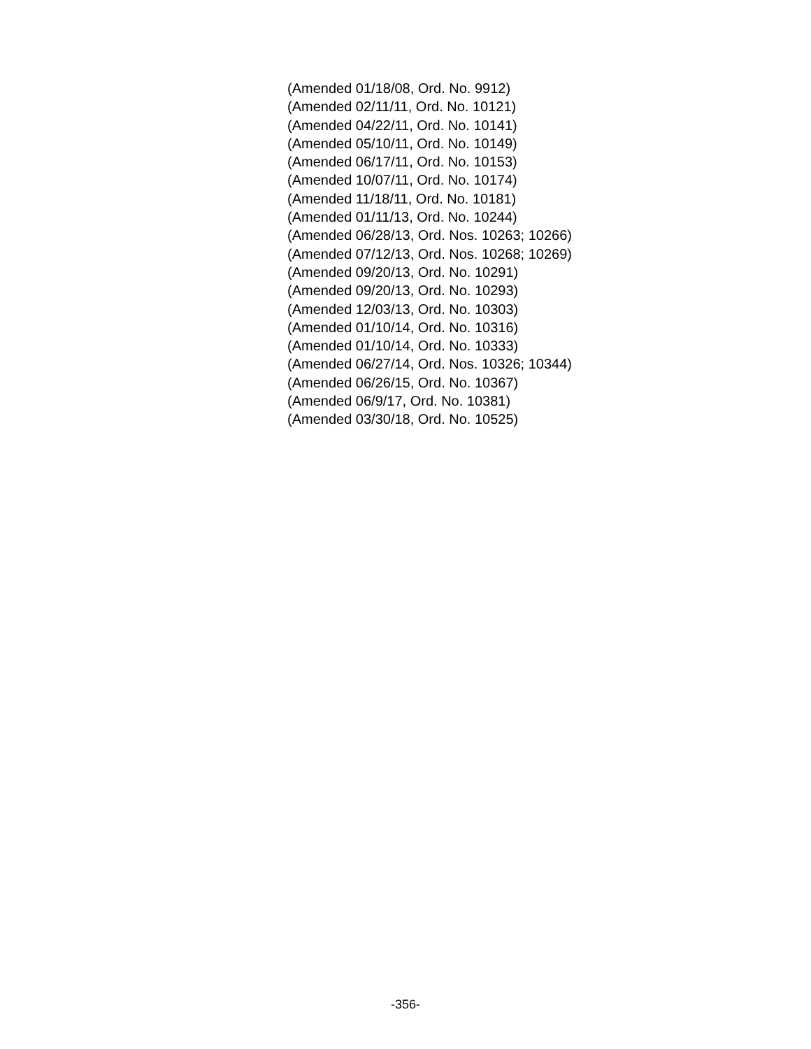(Amended 01/18/08, Ord. No. 9912)
(Amended 02/11/11, Ord. No. 10121)
(Amended 04/22/11, Ord. No. 10141)
(Amended 05/10/11, Ord. No. 10149)
(Amended 06/17/11, Ord. No. 10153)
(Amended 10/07/11, Ord. No. 10174)
(Amended 11/18/11, Ord. No. 10181)
(Amended 01/11/13, Ord. No. 10244)
(Amended 06/28/13, Ord. Nos. 10263; 10266)
(Amended 07/12/13, Ord. Nos. 10268; 10269)
(Amended 09/20/13, Ord. No. 10291)
(Amended 09/20/13, Ord. No. 10293)
(Amended 12/03/13, Ord. No. 10303)
(Amended 01/10/14, Ord. No. 10316)
(Amended 01/10/14, Ord. No. 10333)
(Amended 06/27/14, Ord. Nos. 10326; 10344)
(Amended 06/26/15, Ord. No. 10367)
(Amended 06/9/17, Ord. No. 10381)
(Amended 03/30/18, Ord. No. 10525)
-356-